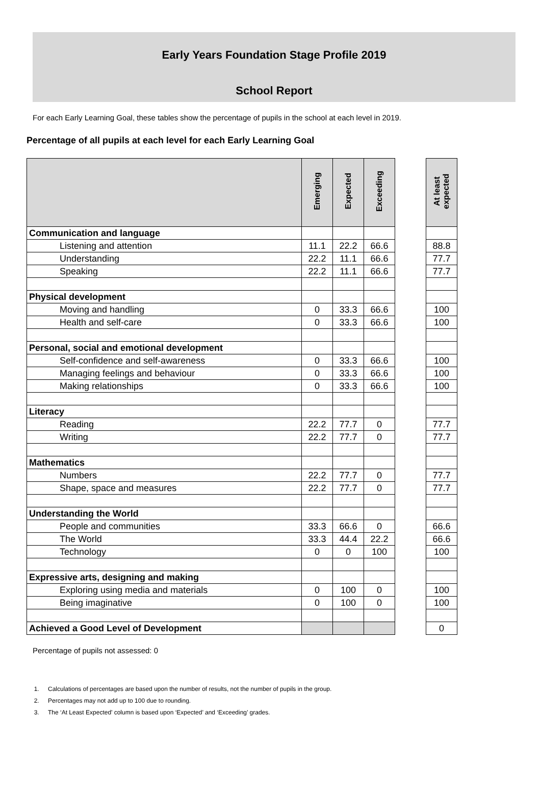Early Years Foundation Stage Profile 2019
School Report
For each Early Learning Goal, these tables show the percentage of pupils in the school at each level in 2019.
Percentage of all pupils at each level for each Early Learning Goal
| | Emerging | Expected | Exceeding | | At least expected |
| --- | --- | --- | --- | --- | --- |
| Communication and language | | | | | |
| Listening and attention | 11.1 | 22.2 | 66.6 | | 88.8 |
| Understanding | 22.2 | 11.1 | 66.6 | | 77.7 |
| Speaking | 22.2 | 11.1 | 66.6 | | 77.7 |
| Physical development | | | | | |
| Moving and handling | 0 | 33.3 | 66.6 | | 100 |
| Health and self-care | 0 | 33.3 | 66.6 | | 100 |
| Personal, social and emotional development | | | | | |
| Self-confidence and self-awareness | 0 | 33.3 | 66.6 | | 100 |
| Managing feelings and behaviour | 0 | 33.3 | 66.6 | | 100 |
| Making relationships | 0 | 33.3 | 66.6 | | 100 |
| Literacy | | | | | |
| Reading | 22.2 | 77.7 | 0 | | 77.7 |
| Writing | 22.2 | 77.7 | 0 | | 77.7 |
| Mathematics | | | | | |
| Numbers | 22.2 | 77.7 | 0 | | 77.7 |
| Shape, space and measures | 22.2 | 77.7 | 0 | | 77.7 |
| Understanding the World | | | | | |
| People and communities | 33.3 | 66.6 | 0 | | 66.6 |
| The World | 33.3 | 44.4 | 22.2 | | 66.6 |
| Technology | 0 | 0 | 100 | | 100 |
| Expressive arts, designing and making | | | | | |
| Exploring using media and materials | 0 | 100 | 0 | | 100 |
| Being imaginative | 0 | 100 | 0 | | 100 |
| Achieved a Good Level of Development | | | | | 0 |
Percentage of pupils not assessed: 0
1. Calculations of percentages are based upon the number of results, not the number of pupils in the group.
2. Percentages may not add up to 100 due to rounding.
3. The ‘At Least Expected’ column is based upon ‘Expected’ and ‘Exceeding’ grades.